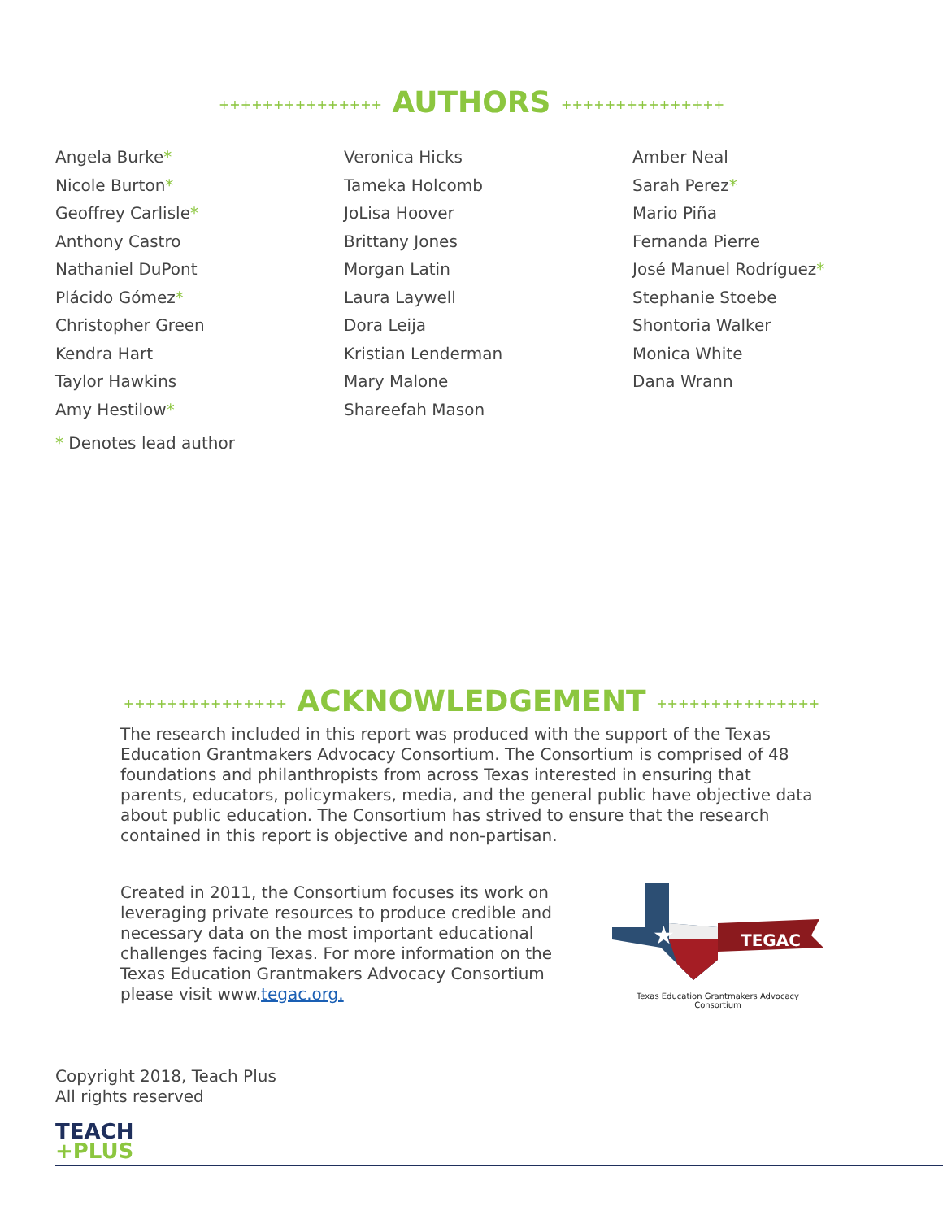+++++++++++++++ AUTHORS +++++++++++++++
Angela Burke*
Nicole Burton*
Geoffrey Carlisle*
Anthony Castro
Nathaniel DuPont
Plácido Gómez*
Christopher Green
Kendra Hart
Taylor Hawkins
Amy Hestilow*
Veronica Hicks
Tameka Holcomb
JoLisa Hoover
Brittany Jones
Morgan Latin
Laura Laywell
Dora Leija
Kristian Lenderman
Mary Malone
Shareefah Mason
Amber Neal
Sarah Perez*
Mario Piña
Fernanda Pierre
José Manuel Rodríguez*
Stephanie Stoebe
Shontoria Walker
Monica White
Dana Wrann
* Denotes lead author
+++++++++++++++ ACKNOWLEDGEMENT +++++++++++++++
The research included in this report was produced with the support of the Texas Education Grantmakers Advocacy Consortium. The Consortium is comprised of 48 foundations and philanthropists from across Texas interested in ensuring that parents, educators, policymakers, media, and the general public have objective data about public education. The Consortium has strived to ensure that the research contained in this report is objective and non-partisan.
Created in 2011, the Consortium focuses its work on leveraging private resources to produce credible and necessary data on the most important educational challenges facing Texas. For more information on the Texas Education Grantmakers Advocacy Consortium please visit www.tegac.org.
TEGAC
★
Texas Education Grantmakers Advocacy Consortium
Copyright 2018, Teach Plus
All rights reserved
TEACH
+PLUS